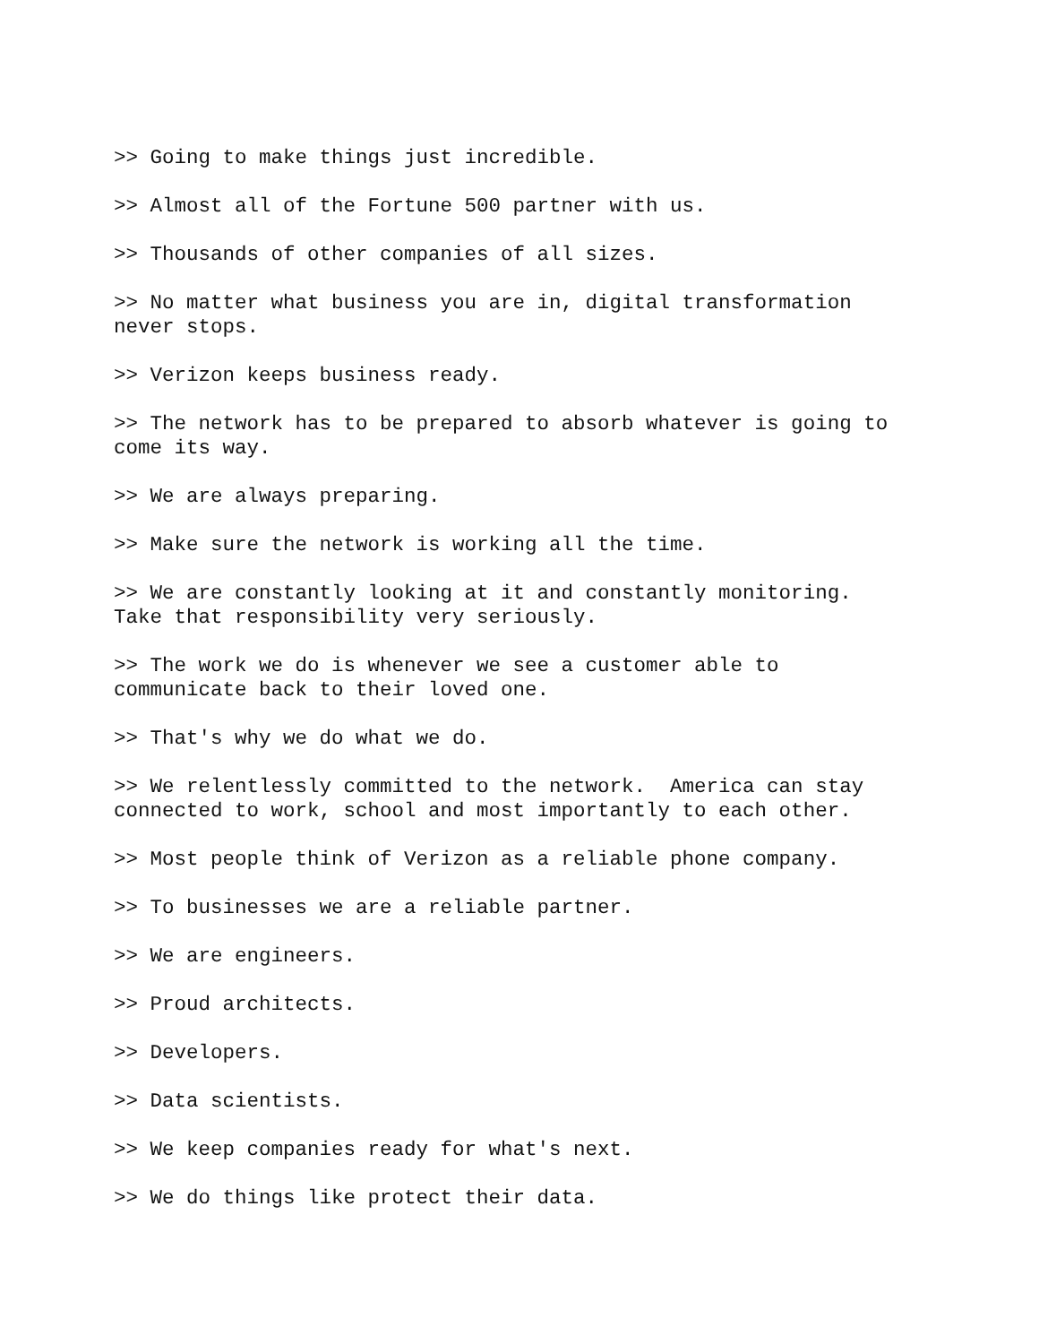>> Going to make things just incredible.
>> Almost all of the Fortune 500 partner with us.
>> Thousands of other companies of all sizes.
>> No matter what business you are in, digital transformation never stops.
>> Verizon keeps business ready.
>> The network has to be prepared to absorb whatever is going to come its way.
>> We are always preparing.
>> Make sure the network is working all the time.
>> We are constantly looking at it and constantly monitoring. Take that responsibility very seriously.
>> The work we do is whenever we see a customer able to communicate back to their loved one.
>> That's why we do what we do.
>> We relentlessly committed to the network. America can stay connected to work, school and most importantly to each other.
>> Most people think of Verizon as a reliable phone company.
>> To businesses we are a reliable partner.
>> We are engineers.
>> Proud architects.
>> Developers.
>> Data scientists.
>> We keep companies ready for what's next.
>> We do things like protect their data.